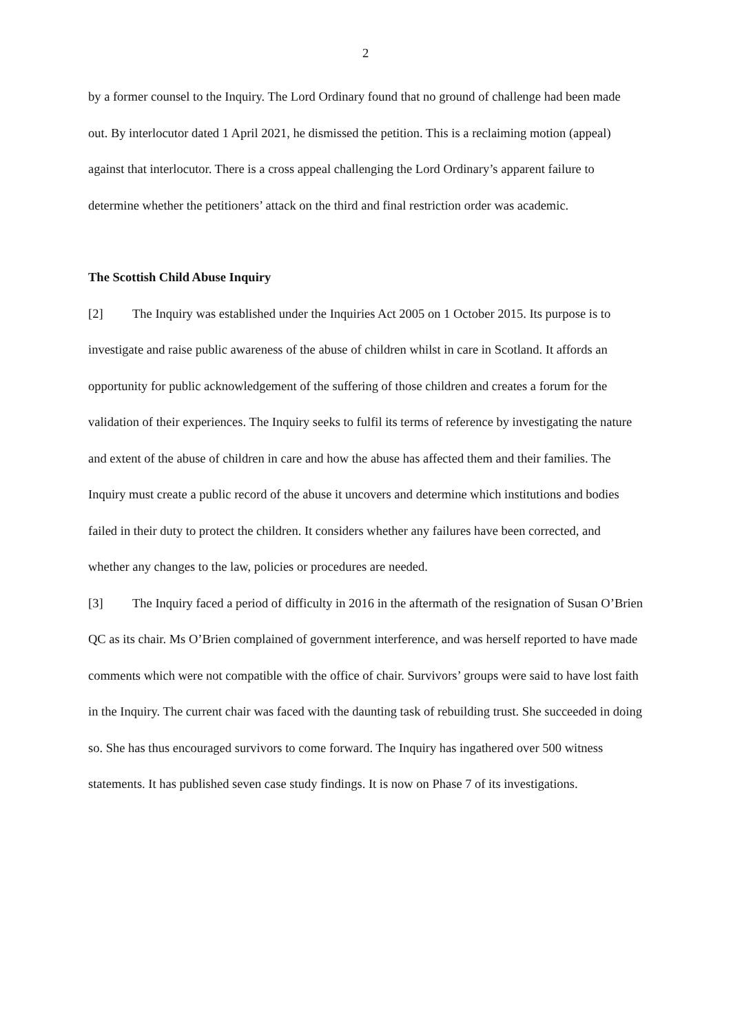2
by a former counsel to the Inquiry. The Lord Ordinary found that no ground of challenge had been made out. By interlocutor dated 1 April 2021, he dismissed the petition. This is a reclaiming motion (appeal) against that interlocutor. There is a cross appeal challenging the Lord Ordinary’s apparent failure to determine whether the petitioners’ attack on the third and final restriction order was academic.
The Scottish Child Abuse Inquiry
[2] The Inquiry was established under the Inquiries Act 2005 on 1 October 2015. Its purpose is to investigate and raise public awareness of the abuse of children whilst in care in Scotland. It affords an opportunity for public acknowledgement of the suffering of those children and creates a forum for the validation of their experiences. The Inquiry seeks to fulfil its terms of reference by investigating the nature and extent of the abuse of children in care and how the abuse has affected them and their families. The Inquiry must create a public record of the abuse it uncovers and determine which institutions and bodies failed in their duty to protect the children. It considers whether any failures have been corrected, and whether any changes to the law, policies or procedures are needed.
[3] The Inquiry faced a period of difficulty in 2016 in the aftermath of the resignation of Susan O’Brien QC as its chair. Ms O’Brien complained of government interference, and was herself reported to have made comments which were not compatible with the office of chair. Survivors’ groups were said to have lost faith in the Inquiry. The current chair was faced with the daunting task of rebuilding trust. She succeeded in doing so. She has thus encouraged survivors to come forward. The Inquiry has ingathered over 500 witness statements. It has published seven case study findings. It is now on Phase 7 of its investigations.